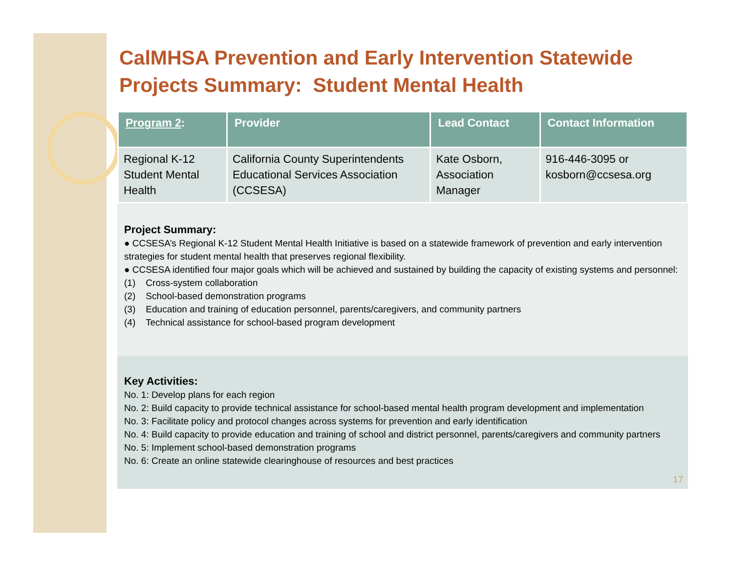CalMHSA Prevention and Early Intervention Statewide Projects Summary: Student Mental Health
| Program 2 : | Provider | Lead Contact | Contact Information |
| --- | --- | --- | --- |
| Regional K-12 Student Mental Health | California County Superintendents Educational Services Association (CCSESA) | Kate Osborn, Association Manager | 916-446-3095 or kosborn@ccsesa.org |
Project Summary:
● CCSESA’s Regional K-12 Student Mental Health Initiative is based on a statewide framework of prevention and early intervention strategies for student mental health that preserves regional flexibility.
● CCSESA identified four major goals which will be achieved and sustained by building the capacity of existing systems and personnel:
(1) Cross-system collaboration
(2) School-based demonstration programs
(3) Education and training of education personnel, parents/caregivers, and community partners
(4) Technical assistance for school-based program development
Key Activities:
No. 1: Develop plans for each region
No. 2: Build capacity to provide technical assistance for school-based mental health program development and implementation
No. 3: Facilitate policy and protocol changes across systems for prevention and early identification
No. 4: Build capacity to provide education and training of school and district personnel, parents/caregivers and community partners
No. 5: Implement school-based demonstration programs
No. 6: Create an online statewide clearinghouse of resources and best practices
17